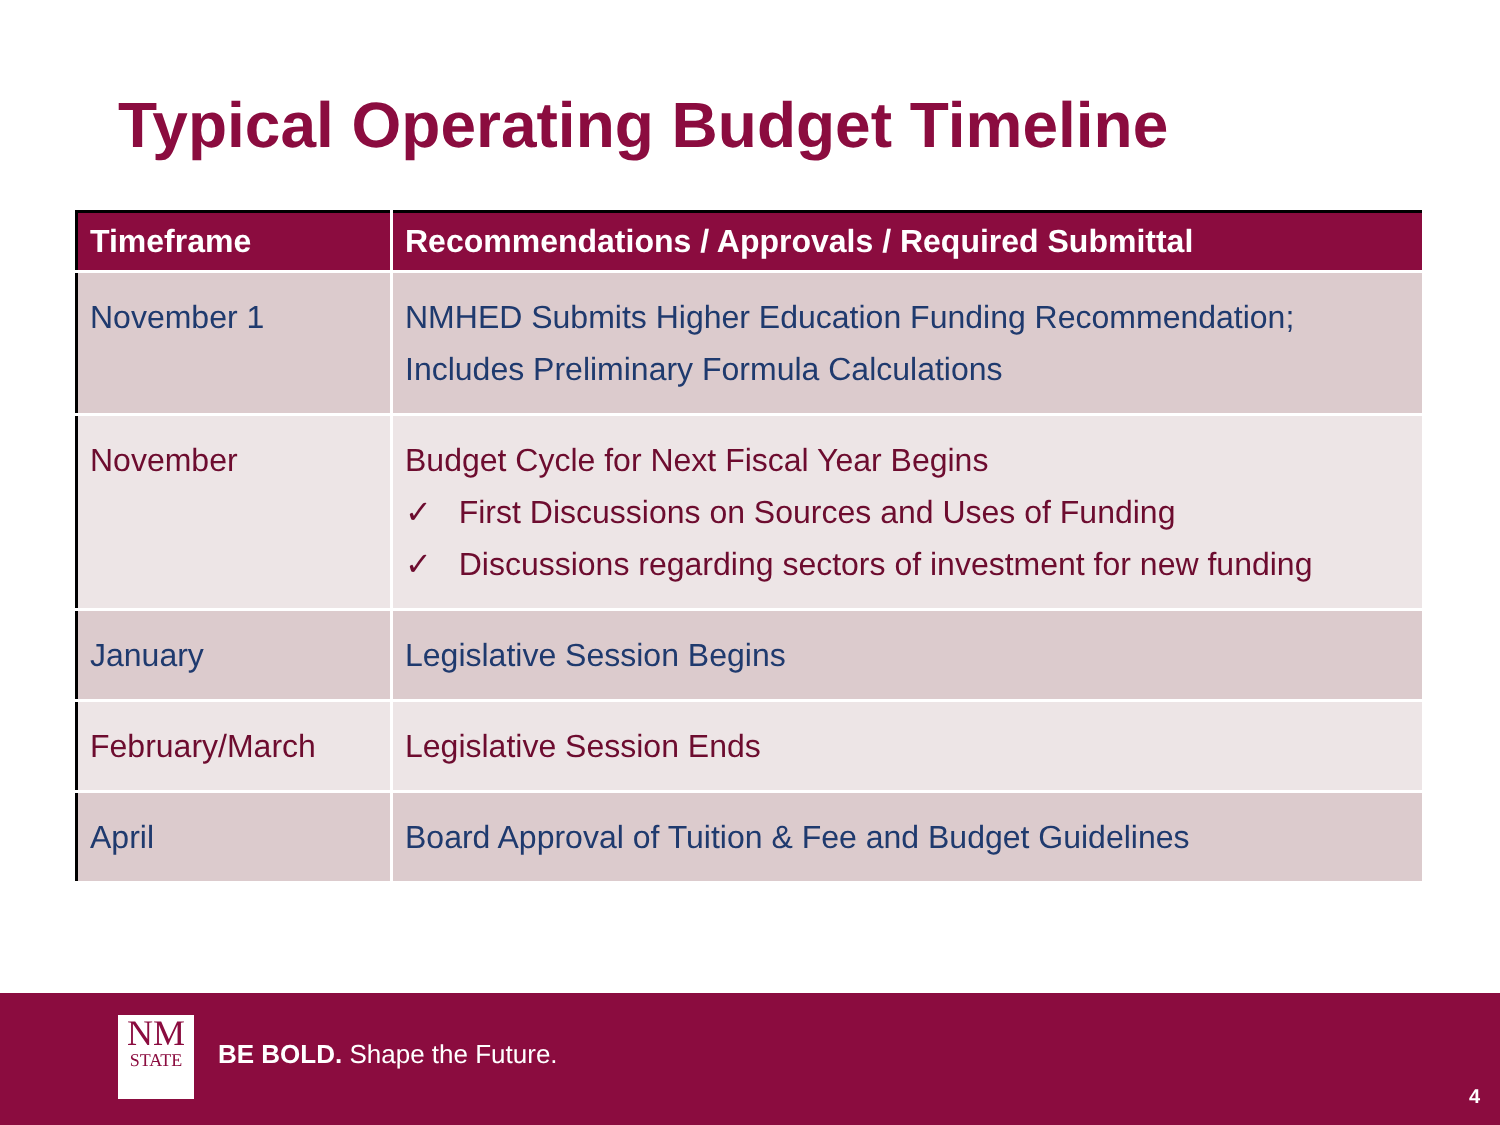Typical Operating Budget Timeline
| Timeframe | Recommendations / Approvals / Required Submittal |
| --- | --- |
| November 1 | NMHED Submits Higher Education Funding Recommendation; Includes Preliminary Formula Calculations |
| November | Budget Cycle for Next Fiscal Year Begins ✓ First Discussions on Sources and Uses of Funding ✓ Discussions regarding sectors of investment for new funding |
| January | Legislative Session Begins |
| February/March | Legislative Session Ends |
| April | Board Approval of Tuition & Fee and Budget Guidelines |
NM
STATE
BE BOLD. Shape the Future.
4